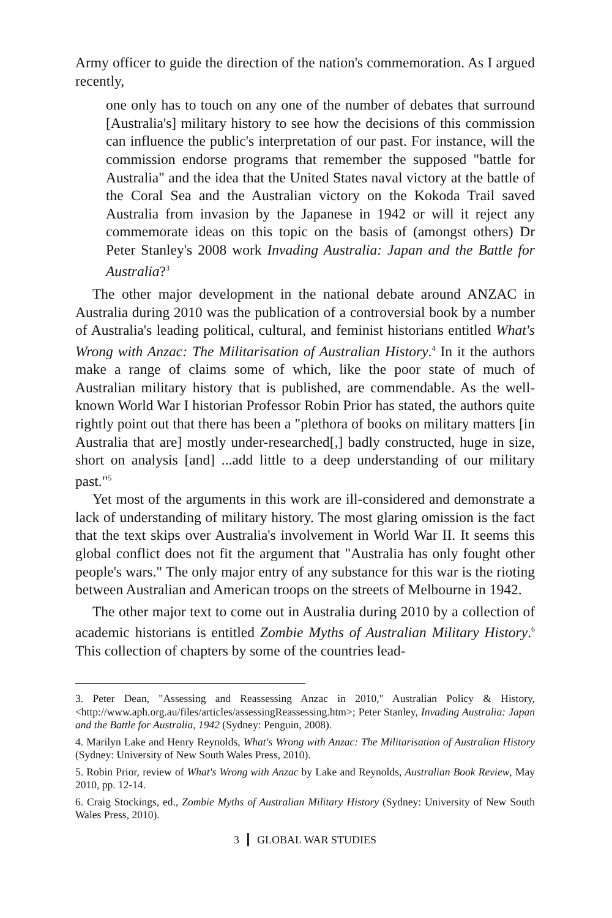Army officer to guide the direction of the nation's commemoration. As I argued recently,
one only has to touch on any one of the number of debates that surround [Australia's] military history to see how the decisions of this commission can influence the public's interpretation of our past. For instance, will the commission endorse programs that remember the supposed "battle for Australia" and the idea that the United States naval victory at the battle of the Coral Sea and the Australian victory on the Kokoda Trail saved Australia from invasion by the Japanese in 1942 or will it reject any commemorate ideas on this topic on the basis of (amongst others) Dr Peter Stanley's 2008 work Invading Australia: Japan and the Battle for Australia?<sup>3</sup>
The other major development in the national debate around ANZAC in Australia during 2010 was the publication of a controversial book by a number of Australia's leading political, cultural, and feminist historians entitled What's Wrong with Anzac: The Militarisation of Australian History.<sup>4</sup> In it the authors make a range of claims some of which, like the poor state of much of Australian military history that is published, are commendable. As the well-known World War I historian Professor Robin Prior has stated, the authors quite rightly point out that there has been a "plethora of books on military matters [in Australia that are] mostly under-researched[,] badly constructed, huge in size, short on analysis [and] ...add little to a deep understanding of our military past."<sup>5</sup>
Yet most of the arguments in this work are ill-considered and demonstrate a lack of understanding of military history. The most glaring omission is the fact that the text skips over Australia's involvement in World War II. It seems this global conflict does not fit the argument that "Australia has only fought other people's wars." The only major entry of any substance for this war is the rioting between Australian and American troops on the streets of Melbourne in 1942.
The other major text to come out in Australia during 2010 by a collection of academic historians is entitled Zombie Myths of Australian Military History.<sup>6</sup> This collection of chapters by some of the countries lead-
3. Peter Dean, "Assessing and Reassessing Anzac in 2010," Australian Policy & History, <http://www.aph.org.au/files/articles/assessingReassessing.htm>; Peter Stanley, Invading Australia: Japan and the Battle for Australia, 1942 (Sydney: Penguin, 2008).
4. Marilyn Lake and Henry Reynolds, What's Wrong with Anzac: The Militarisation of Australian History (Sydney: University of New South Wales Press, 2010).
5. Robin Prior, review of What's Wrong with Anzac by Lake and Reynolds, Australian Book Review, May 2010, pp. 12-14.
6. Craig Stockings, ed., Zombie Myths of Australian Military History (Sydney: University of New South Wales Press, 2010).
3 ┃ GLOBAL WAR STUDIES